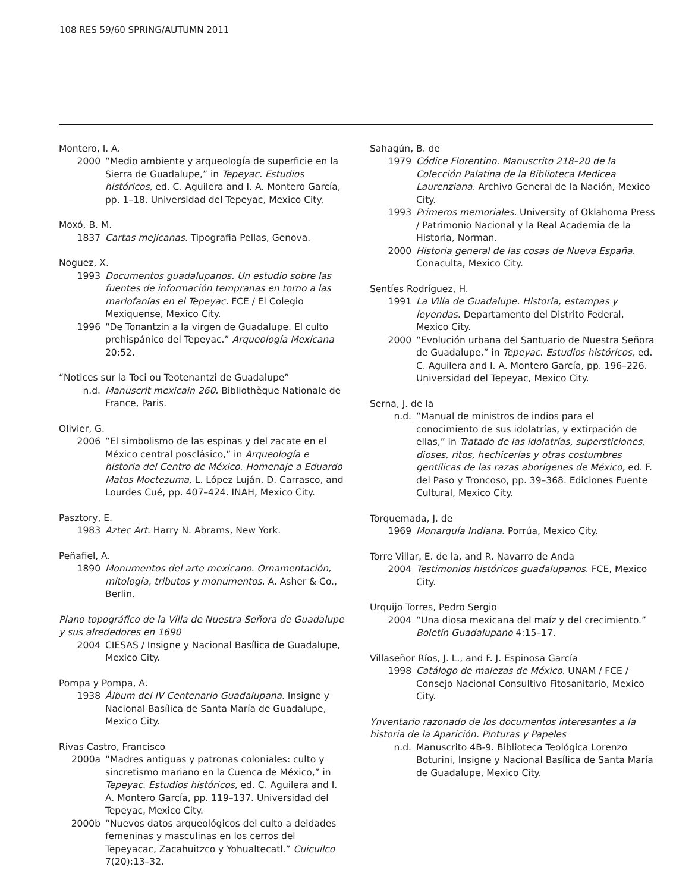108 RES 59/60 SPRING/AUTUMN 2011
Montero, I. A.
2000 “Medio ambiente y arqueología de superficie en la Sierra de Guadalupe,” in Tepeyac. Estudios históricos, ed. C. Aguilera and I. A. Montero García, pp. 1–18. Universidad del Tepeyac, Mexico City.
Moxó, B. M.
1837 Cartas mejicanas. Tipografia Pellas, Genova.
Noguez, X.
1993 Documentos guadalupanos. Un estudio sobre las fuentes de información tempranas en torno a las mariofanías en el Tepeyac. FCE / El Colegio Mexiquense, Mexico City.
1996 “De Tonantzin a la virgen de Guadalupe. El culto prehispánico del Tepeyac.” Arqueología Mexicana 20:52.
“Notices sur la Toci ou Teotenantzi de Guadalupe”
n.d. Manuscrit mexicain 260. Bibliothèque Nationale de France, Paris.
Olivier, G.
2006 “El simbolismo de las espinas y del zacate en el México central posclásico,” in Arqueología e historia del Centro de México. Homenaje a Eduardo Matos Moctezuma, L. López Luján, D. Carrasco, and Lourdes Cué, pp. 407–424. INAH, Mexico City.
Pasztory, E.
1983 Aztec Art. Harry N. Abrams, New York.
Peñafiel, A.
1890 Monumentos del arte mexicano. Ornamentación, mitología, tributos y monumentos. A. Asher & Co., Berlin.
Plano topográfico de la Villa de Nuestra Señora de Guadalupe y sus alrededores en 1690
2004 CIESAS / Insigne y Nacional Basílica de Guadalupe, Mexico City.
Pompa y Pompa, A.
1938 Álbum del IV Centenario Guadalupana. Insigne y Nacional Basílica de Santa María de Guadalupe, Mexico City.
Rivas Castro, Francisco
2000a “Madres antiguas y patronas coloniales: culto y sincretismo mariano en la Cuenca de México,” in Tepeyac. Estudios históricos, ed. C. Aguilera and I. A. Montero García, pp. 119–137. Universidad del Tepeyac, Mexico City.
2000b “Nuevos datos arqueológicos del culto a deidades femeninas y masculinas en los cerros del Tepeyacac, Zacahuitzco y Yohualtecatl.” Cuicuilco 7(20):13–32.
Sahagún, B. de
1979 Códice Florentino. Manuscrito 218–20 de la Colección Palatina de la Biblioteca Medicea Laurenziana. Archivo General de la Nación, Mexico City.
1993 Primeros memoriales. University of Oklahoma Press / Patrimonio Nacional y la Real Academia de la Historia, Norman.
2000 Historia general de las cosas de Nueva España. Conaculta, Mexico City.
Sentíes Rodríguez, H.
1991 La Villa de Guadalupe. Historia, estampas y leyendas. Departamento del Distrito Federal, Mexico City.
2000 “Evolución urbana del Santuario de Nuestra Señora de Guadalupe,” in Tepeyac. Estudios históricos, ed. C. Aguilera and I. A. Montero García, pp. 196–226. Universidad del Tepeyac, Mexico City.
Serna, J. de la
n.d. “Manual de ministros de indios para el conocimiento de sus idolatrías, y extirpación de ellas,” in Tratado de las idolatrías, supersticiones, dioses, ritos, hechicerías y otras costumbres gentílicas de las razas aborígenes de México, ed. F. del Paso y Troncoso, pp. 39–368. Ediciones Fuente Cultural, Mexico City.
Torquemada, J. de
1969 Monarquía Indiana. Porrúa, Mexico City.
Torre Villar, E. de la, and R. Navarro de Anda
2004 Testimonios históricos guadalupanos. FCE, Mexico City.
Urquijo Torres, Pedro Sergio
2004 “Una diosa mexicana del maíz y del crecimiento.” Boletín Guadalupano 4:15–17.
Villaseñor Ríos, J. L., and F. J. Espinosa García
1998 Catálogo de malezas de México. UNAM / FCE / Consejo Nacional Consultivo Fitosanitario, Mexico City.
Ynventario razonado de los documentos interesantes a la historia de la Aparición. Pinturas y Papeles
n.d. Manuscrito 4B-9. Biblioteca Teológica Lorenzo Boturini, Insigne y Nacional Basílica de Santa María de Guadalupe, Mexico City.